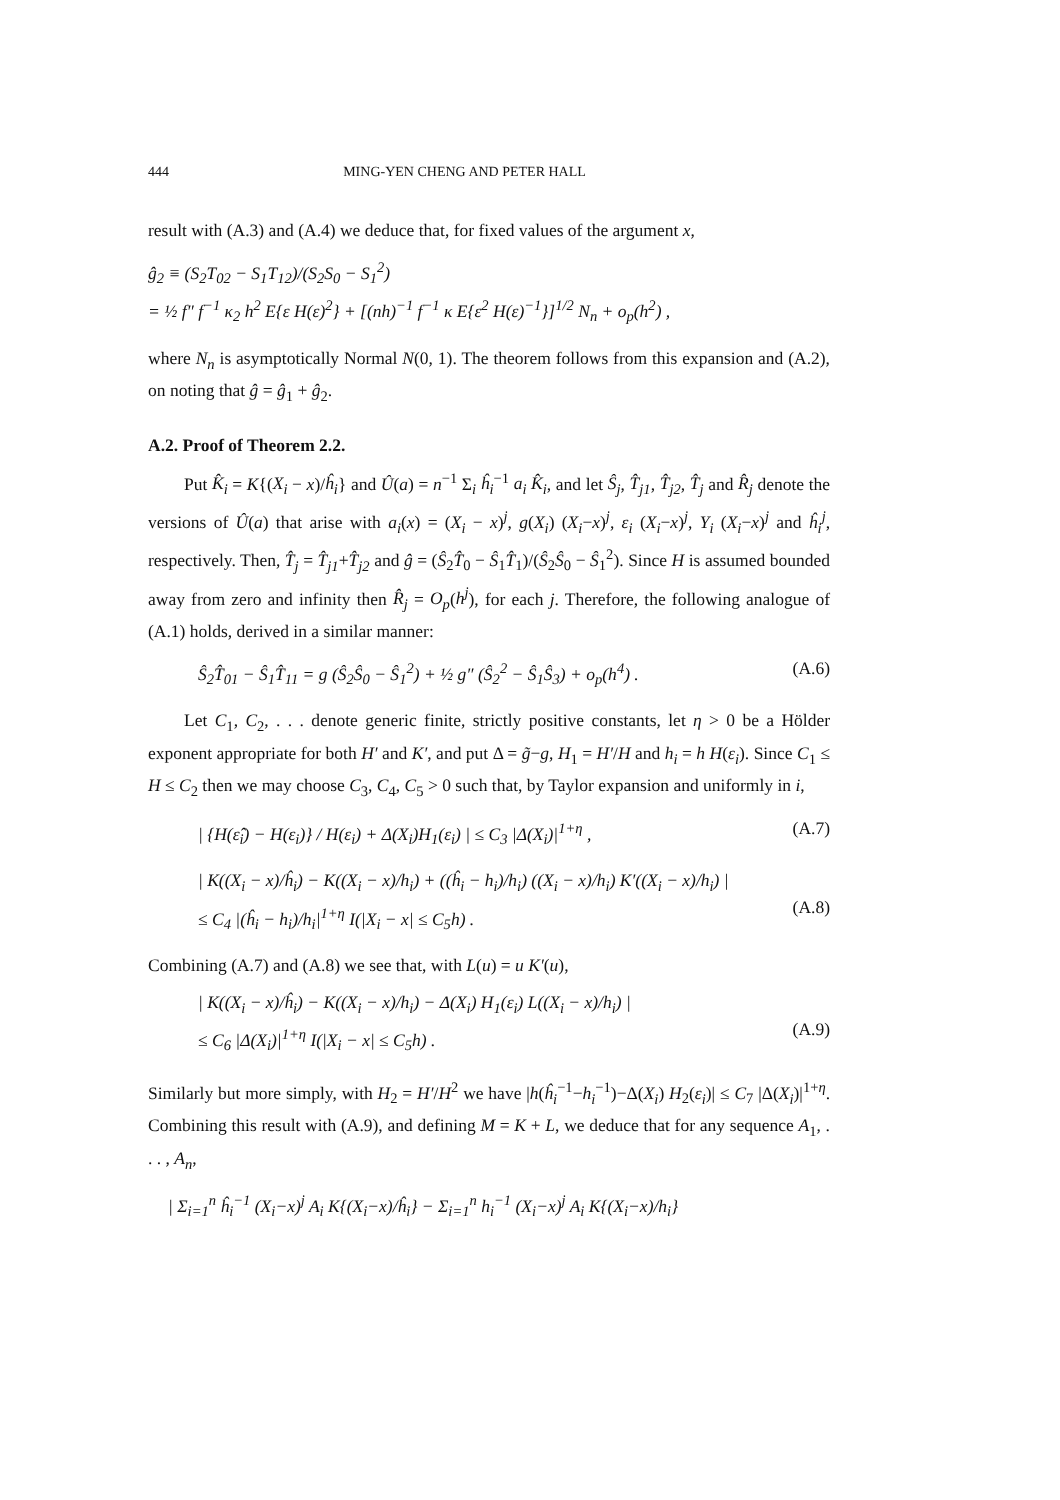444 MING-YEN CHENG AND PETER HALL
result with (A.3) and (A.4) we deduce that, for fixed values of the argument x,
ĝ<sub>2</sub> ≡ (S<sub>2</sub>T<sub>02</sub> − S<sub>1</sub>T<sub>12</sub>)/(S<sub>2</sub>S<sub>0</sub> − S<sub>1</sub><sup>2</sup>)
= ½ f″ f<sup>−1</sup> κ<sub>2</sub> h<sup>2</sup> E{ε H(ε)<sup>2</sup>} + [(nh)<sup>−1</sup> f<sup>−1</sup> κ E{ε<sup>2</sup> H(ε)<sup>−1</sup>}]<sup>1/2</sup> N<sub>n</sub> + o<sub>p</sub>(h<sup>2</sup>) ,
where N<sub>n</sub> is asymptotically Normal N(0, 1). The theorem follows from this expansion and (A.2), on noting that ĝ = ĝ<sub>1</sub> + ĝ<sub>2</sub>.
A.2. Proof of Theorem 2.2.
Put K̂<sub>i</sub> = K{(X<sub>i</sub> − x)/ĥ<sub>i</sub>} and Û(a) = n<sup>−1</sup> Σ<sub>i</sub> ĥ<sub>i</sub><sup>−1</sup> a<sub>i</sub> K̂<sub>i</sub>, and let Ŝ<sub>j</sub>, T̂<sub>j1</sub>, T̂<sub>j2</sub>, T̂<sub>j</sub> and R̂<sub>j</sub> denote the versions of Û(a) that arise with a<sub>i</sub>(x) = (X<sub>i</sub> − x)<sup>j</sup>, g(X<sub>i</sub>) (X<sub>i</sub>−x)<sup>j</sup>, ε<sub>i</sub> (X<sub>i</sub>−x)<sup>j</sup>, Y<sub>i</sub> (X<sub>i</sub>−x)<sup>j</sup> and ĥ<sub>i</sub><sup>j</sup>, respectively. Then, T̂<sub>j</sub> = T̂<sub>j1</sub>+T̂<sub>j2</sub> and ĝ = (Ŝ<sub>2</sub>T̂<sub>0</sub> − Ŝ<sub>1</sub>T̂<sub>1</sub>)/(Ŝ<sub>2</sub>Ŝ<sub>0</sub> − Ŝ<sub>1</sub><sup>2</sup>). Since H is assumed bounded away from zero and infinity then R̂<sub>j</sub> = O<sub>p</sub>(h<sup>j</sup>), for each j. Therefore, the following analogue of (A.1) holds, derived in a similar manner:
Ŝ<sub>2</sub>T̂<sub>01</sub> − Ŝ<sub>1</sub>T̂<sub>11</sub> = g (Ŝ<sub>2</sub>Ŝ<sub>0</sub> − Ŝ<sub>1</sub><sup>2</sup>) + ½ g″ (Ŝ<sub>2</sub><sup>2</sup> − Ŝ<sub>1</sub>Ŝ<sub>3</sub>) + o<sub>p</sub>(h<sup>4</sup>) .
(A.6)
Let C<sub>1</sub>, C<sub>2</sub>, . . . denote generic finite, strictly positive constants, let η > 0 be a Hölder exponent appropriate for both H′ and K′, and put Δ = g̃−g, H<sub>1</sub> = H′/H and h<sub>i</sub> = h H(ε<sub>i</sub>). Since C<sub>1</sub> ≤ H ≤ C<sub>2</sub> then we may choose C<sub>3</sub>, C<sub>4</sub>, C<sub>5</sub> > 0 such that, by Taylor expansion and uniformly in i,
| {H(ε̂<sub>i</sub>) − H(ε<sub>i</sub>)} / H(ε<sub>i</sub>) + Δ(X<sub>i</sub>)H<sub>1</sub>(ε<sub>i</sub>) | ≤ C<sub>3</sub> |Δ(X<sub>i</sub>)|<sup>1+η</sup> ,
(A.7)
| K((X<sub>i</sub> − x)/ĥ<sub>i</sub>) − K((X<sub>i</sub> − x)/h<sub>i</sub>) + ((ĥ<sub>i</sub> − h<sub>i</sub>)/h<sub>i</sub>) ((X<sub>i</sub> − x)/h<sub>i</sub>) K′((X<sub>i</sub> − x)/h<sub>i</sub>) |
≤ C<sub>4</sub> |(ĥ<sub>i</sub> − h<sub>i</sub>)/h<sub>i</sub>|<sup>1+η</sup> I(|X<sub>i</sub> − x| ≤ C<sub>5</sub>h) .
(A.8)
Combining (A.7) and (A.8) we see that, with L(u) = u K′(u),
| K((X<sub>i</sub> − x)/ĥ<sub>i</sub>) − K((X<sub>i</sub> − x)/h<sub>i</sub>) − Δ(X<sub>i</sub>) H<sub>1</sub>(ε<sub>i</sub>) L((X<sub>i</sub> − x)/h<sub>i</sub>) |
≤ C<sub>6</sub> |Δ(X<sub>i</sub>)|<sup>1+η</sup> I(|X<sub>i</sub> − x| ≤ C<sub>5</sub>h) .
(A.9)
Similarly but more simply, with H<sub>2</sub> = H′/H<sup>2</sup> we have |h(ĥ<sub>i</sub><sup>−1</sup>−h<sub>i</sub><sup>−1</sup>)−Δ(X<sub>i</sub>) H<sub>2</sub>(ε<sub>i</sub>)| ≤ C<sub>7</sub> |Δ(X<sub>i</sub>)|<sup>1+η</sup>. Combining this result with (A.9), and defining M = K + L, we deduce that for any sequence A<sub>1</sub>, . . . , A<sub>n</sub>,
| Σ<sub>i=1</sub><sup>n</sup> ĥ<sub>i</sub><sup>−1</sup> (X<sub>i</sub>−x)<sup>j</sup> A<sub>i</sub> K{(X<sub>i</sub>−x)/ĥ<sub>i</sub>} − Σ<sub>i=1</sub><sup>n</sup> h<sub>i</sub><sup>−1</sup> (X<sub>i</sub>−x)<sup>j</sup> A<sub>i</sub> K{(X<sub>i</sub>−x)/h<sub>i</sub>}